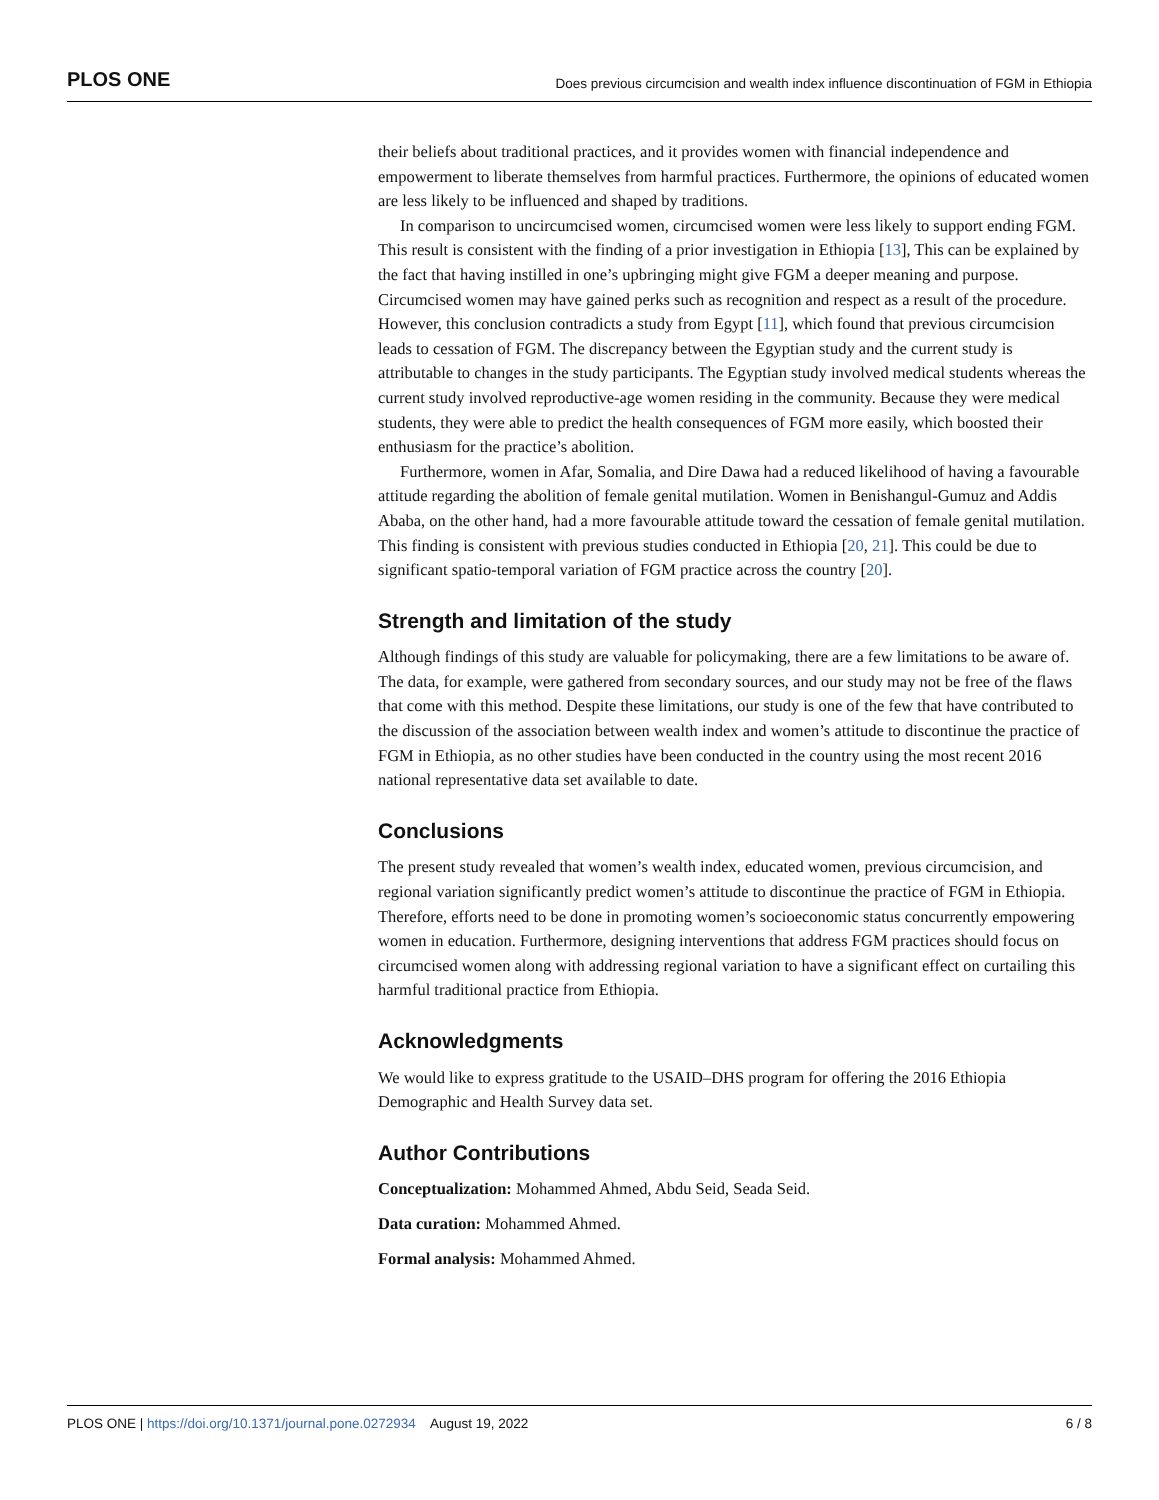PLOS ONE Does previous circumcision and wealth index influence discontinuation of FGM in Ethiopia
their beliefs about traditional practices, and it provides women with financial independence and empowerment to liberate themselves from harmful practices. Furthermore, the opinions of educated women are less likely to be influenced and shaped by traditions.
In comparison to uncircumcised women, circumcised women were less likely to support ending FGM. This result is consistent with the finding of a prior investigation in Ethiopia [13], This can be explained by the fact that having instilled in one’s upbringing might give FGM a deeper meaning and purpose. Circumcised women may have gained perks such as recognition and respect as a result of the procedure. However, this conclusion contradicts a study from Egypt [11], which found that previous circumcision leads to cessation of FGM. The discrepancy between the Egyptian study and the current study is attributable to changes in the study participants. The Egyptian study involved medical students whereas the current study involved reproductive-age women residing in the community. Because they were medical students, they were able to predict the health consequences of FGM more easily, which boosted their enthusiasm for the practice’s abolition.
Furthermore, women in Afar, Somalia, and Dire Dawa had a reduced likelihood of having a favourable attitude regarding the abolition of female genital mutilation. Women in Benishangul-Gumuz and Addis Ababa, on the other hand, had a more favourable attitude toward the cessation of female genital mutilation. This finding is consistent with previous studies conducted in Ethiopia [20, 21]. This could be due to significant spatio-temporal variation of FGM practice across the country [20].
Strength and limitation of the study
Although findings of this study are valuable for policymaking, there are a few limitations to be aware of. The data, for example, were gathered from secondary sources, and our study may not be free of the flaws that come with this method. Despite these limitations, our study is one of the few that have contributed to the discussion of the association between wealth index and women’s attitude to discontinue the practice of FGM in Ethiopia, as no other studies have been conducted in the country using the most recent 2016 national representative data set available to date.
Conclusions
The present study revealed that women’s wealth index, educated women, previous circumcision, and regional variation significantly predict women’s attitude to discontinue the practice of FGM in Ethiopia. Therefore, efforts need to be done in promoting women’s socioeconomic status concurrently empowering women in education. Furthermore, designing interventions that address FGM practices should focus on circumcised women along with addressing regional variation to have a significant effect on curtailing this harmful traditional practice from Ethiopia.
Acknowledgments
We would like to express gratitude to the USAID–DHS program for offering the 2016 Ethiopia Demographic and Health Survey data set.
Author Contributions
Conceptualization: Mohammed Ahmed, Abdu Seid, Seada Seid.
Data curation: Mohammed Ahmed.
Formal analysis: Mohammed Ahmed.
PLOS ONE | https://doi.org/10.1371/journal.pone.0272934 August 19, 2022 6 / 8